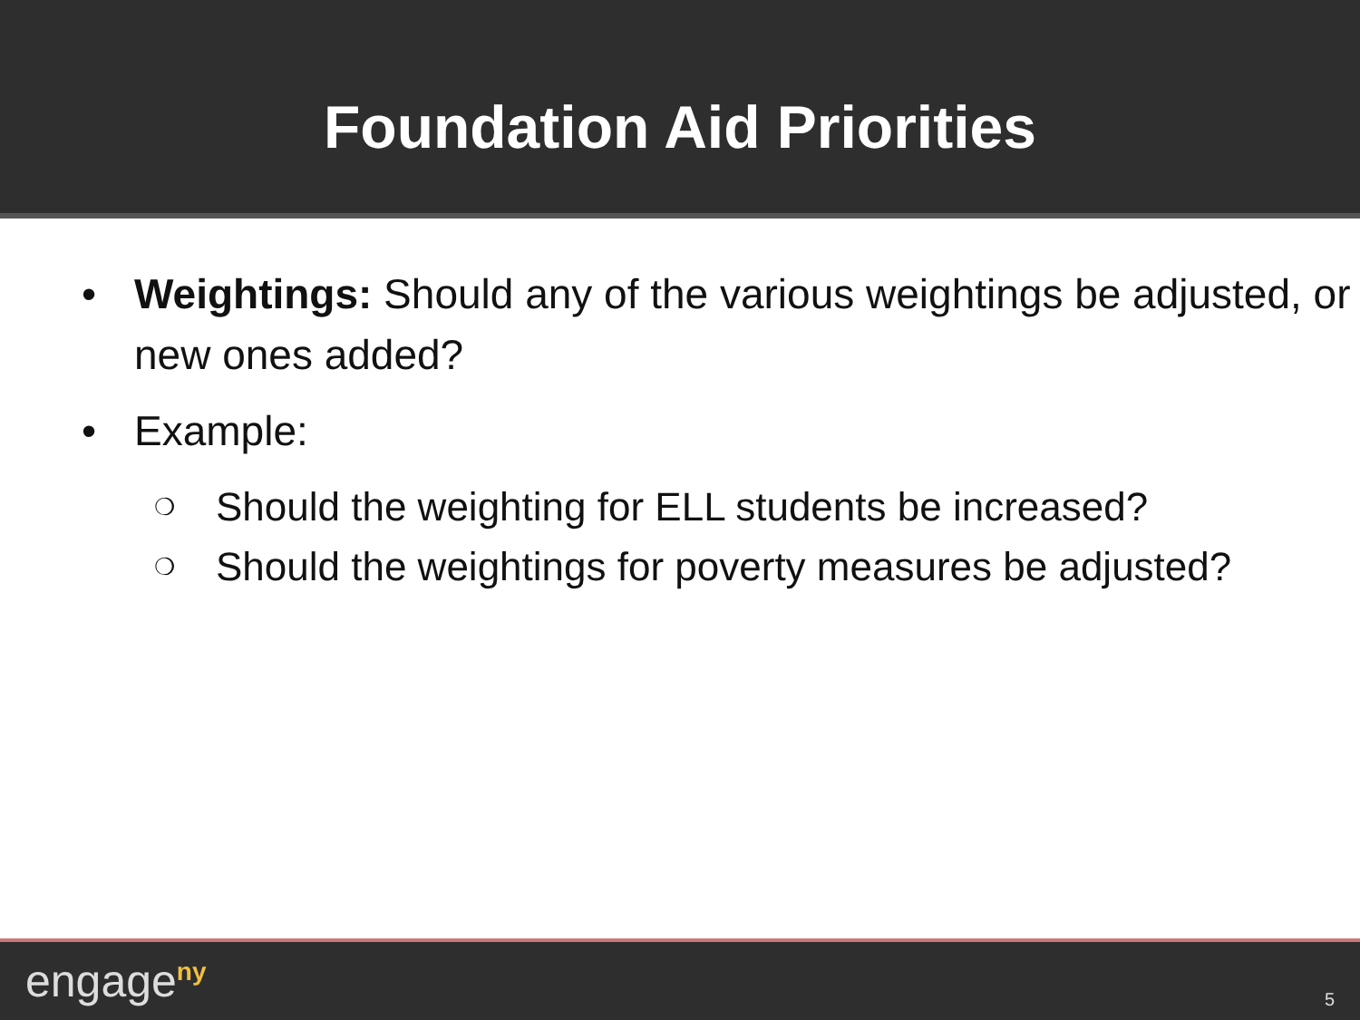Foundation Aid Priorities
• Weightings: Should any of the various weightings be adjusted, or new ones added?
• Example:
❍ Should the weighting for ELL students be increased?
❍ Should the weightings for poverty measures be adjusted?
engage<sup>ny</sup> 5